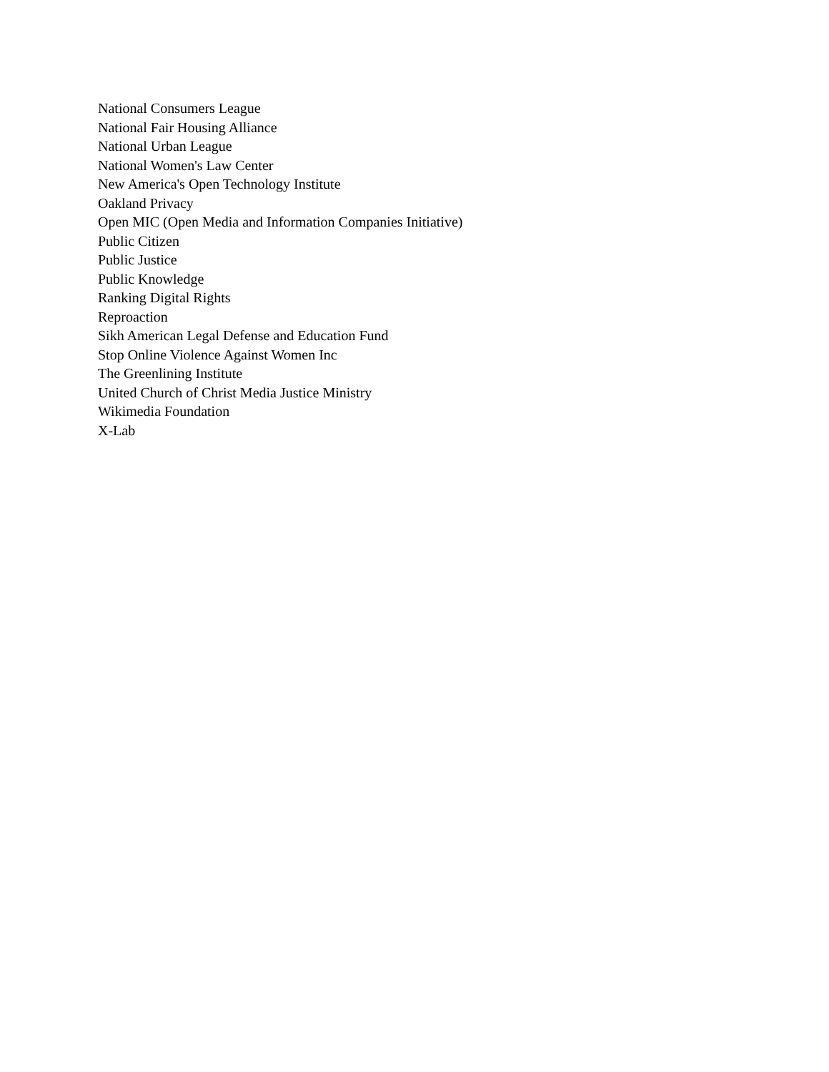National Consumers League
National Fair Housing Alliance
National Urban League
National Women's Law Center
New America's Open Technology Institute
Oakland Privacy
Open MIC (Open Media and Information Companies Initiative)
Public Citizen
Public Justice
Public Knowledge
Ranking Digital Rights
Reproaction
Sikh American Legal Defense and Education Fund
Stop Online Violence Against Women Inc
The Greenlining Institute
United Church of Christ Media Justice Ministry
Wikimedia Foundation
X-Lab